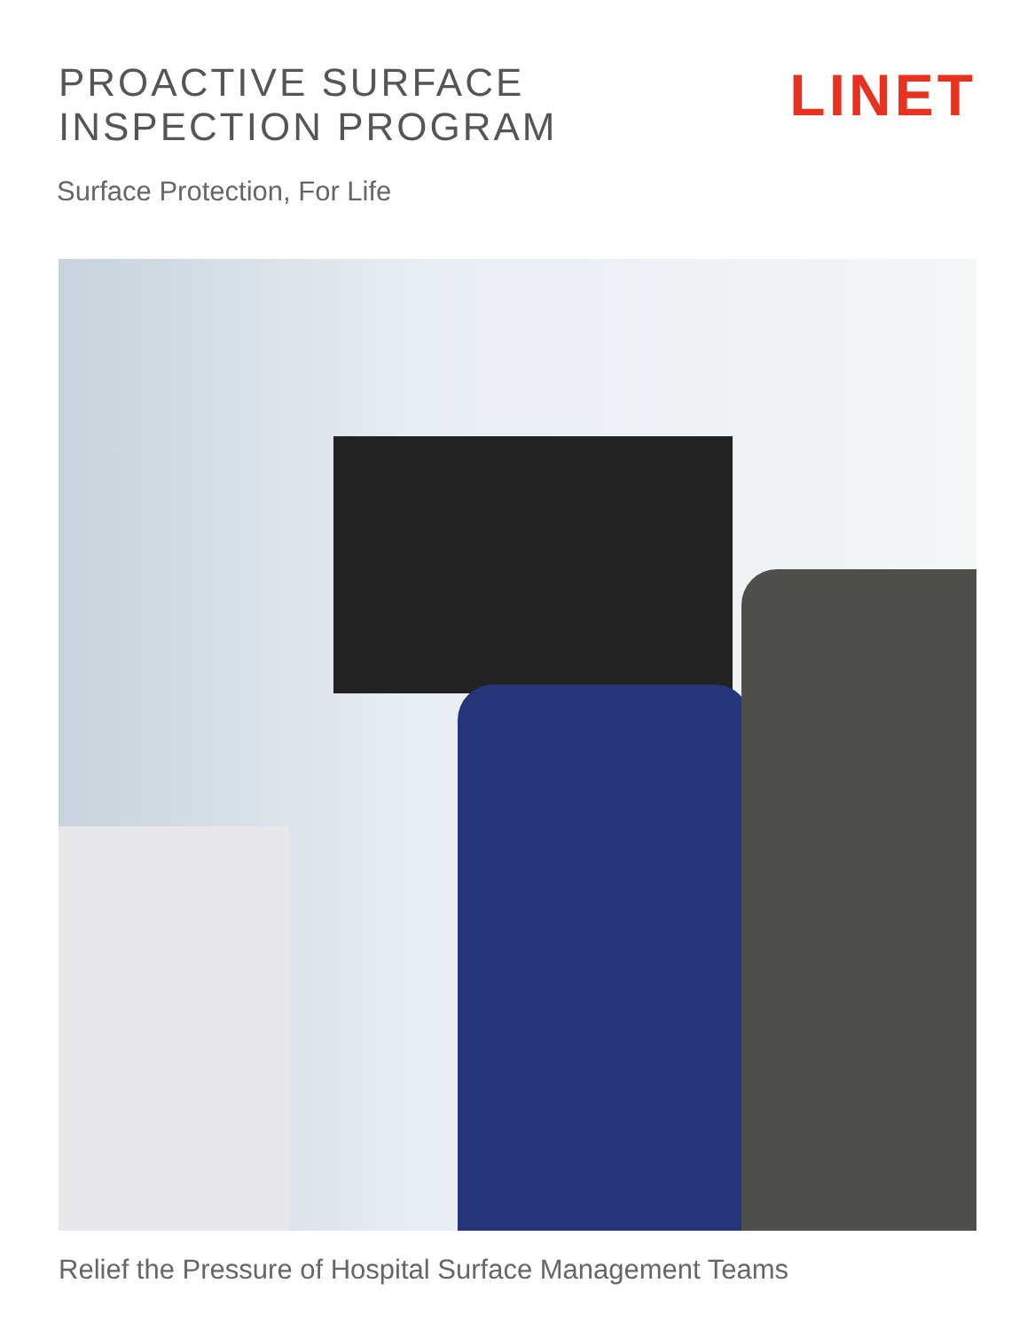PROACTIVE SURFACE
INSPECTION PROGRAM
LINET
Surface Protection, For Life
Relief the Pressure of Hospital Surface Management Teams